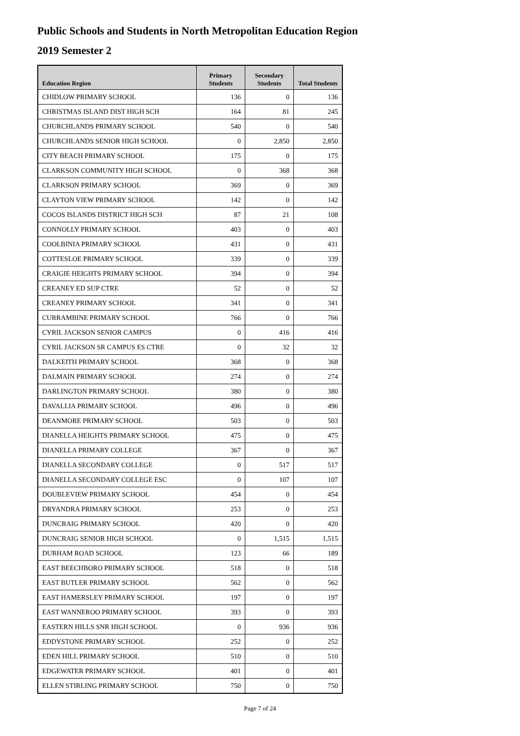Public Schools and Students in North Metropolitan Education Region
2019 Semester 2
| Education Region | Primary Students | Secondary Students | Total Students |
| --- | --- | --- | --- |
| CHIDLOW PRIMARY SCHOOL | 136 | 0 | 136 |
| CHRISTMAS ISLAND DIST HIGH SCH | 164 | 81 | 245 |
| CHURCHLANDS PRIMARY SCHOOL | 540 | 0 | 540 |
| CHURCHLANDS SENIOR HIGH SCHOOL | 0 | 2,850 | 2,850 |
| CITY BEACH PRIMARY SCHOOL | 175 | 0 | 175 |
| CLARKSON COMMUNITY HIGH SCHOOL | 0 | 368 | 368 |
| CLARKSON PRIMARY SCHOOL | 369 | 0 | 369 |
| CLAYTON VIEW PRIMARY SCHOOL | 142 | 0 | 142 |
| COCOS ISLANDS DISTRICT HIGH SCH | 87 | 21 | 108 |
| CONNOLLY PRIMARY SCHOOL | 403 | 0 | 403 |
| COOLBINIA PRIMARY SCHOOL | 431 | 0 | 431 |
| COTTESLOE PRIMARY SCHOOL | 339 | 0 | 339 |
| CRAIGIE HEIGHTS PRIMARY SCHOOL | 394 | 0 | 394 |
| CREANEY ED SUP CTRE | 52 | 0 | 52 |
| CREANEY PRIMARY SCHOOL | 341 | 0 | 341 |
| CURRAMBINE PRIMARY SCHOOL | 766 | 0 | 766 |
| CYRIL JACKSON SENIOR CAMPUS | 0 | 416 | 416 |
| CYRIL JACKSON SR CAMPUS ES CTRE | 0 | 32 | 32 |
| DALKEITH PRIMARY SCHOOL | 368 | 0 | 368 |
| DALMAIN PRIMARY SCHOOL | 274 | 0 | 274 |
| DARLINGTON PRIMARY SCHOOL | 380 | 0 | 380 |
| DAVALLIA PRIMARY SCHOOL | 496 | 0 | 496 |
| DEANMORE PRIMARY SCHOOL | 503 | 0 | 503 |
| DIANELLA HEIGHTS PRIMARY SCHOOL | 475 | 0 | 475 |
| DIANELLA PRIMARY COLLEGE | 367 | 0 | 367 |
| DIANELLA SECONDARY COLLEGE | 0 | 517 | 517 |
| DIANELLA SECONDARY COLLEGE ESC | 0 | 107 | 107 |
| DOUBLEVIEW PRIMARY SCHOOL | 454 | 0 | 454 |
| DRYANDRA PRIMARY SCHOOL | 253 | 0 | 253 |
| DUNCRAIG PRIMARY SCHOOL | 420 | 0 | 420 |
| DUNCRAIG SENIOR HIGH SCHOOL | 0 | 1,515 | 1,515 |
| DURHAM ROAD SCHOOL | 123 | 66 | 189 |
| EAST BEECHBORO PRIMARY SCHOOL | 518 | 0 | 518 |
| EAST BUTLER PRIMARY SCHOOL | 562 | 0 | 562 |
| EAST HAMERSLEY PRIMARY SCHOOL | 197 | 0 | 197 |
| EAST WANNEROO PRIMARY SCHOOL | 393 | 0 | 393 |
| EASTERN HILLS SNR HIGH SCHOOL | 0 | 936 | 936 |
| EDDYSTONE PRIMARY SCHOOL | 252 | 0 | 252 |
| EDEN HILL PRIMARY SCHOOL | 510 | 0 | 510 |
| EDGEWATER PRIMARY SCHOOL | 401 | 0 | 401 |
| ELLEN STIRLING PRIMARY SCHOOL | 750 | 0 | 750 |
Page 7 of 24